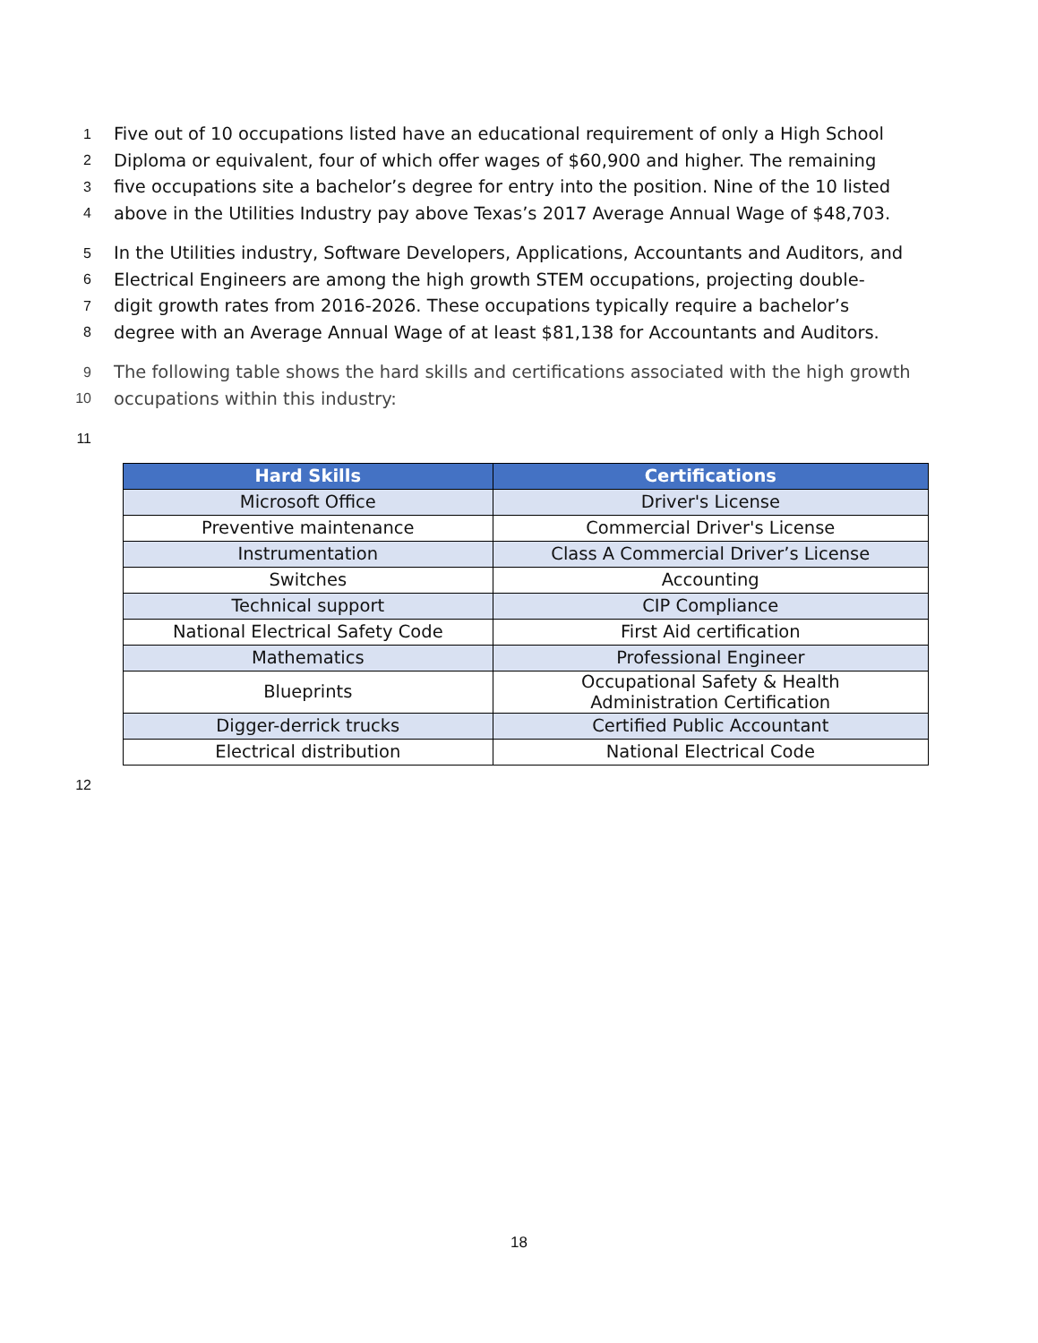1 Five out of 10 occupations listed have an educational requirement of only a High School
2 Diploma or equivalent, four of which offer wages of $60,900 and higher. The remaining
3 five occupations site a bachelor’s degree for entry into the position. Nine of the 10 listed
4 above in the Utilities Industry pay above Texas’s 2017 Average Annual Wage of $48,703.
5 In the Utilities industry, Software Developers, Applications, Accountants and Auditors, and
6 Electrical Engineers are among the high growth STEM occupations, projecting double-
7 digit growth rates from 2016-2026. These occupations typically require a bachelor’s
8 degree with an Average Annual Wage of at least $81,138 for Accountants and Auditors.
9 The following table shows the hard skills and certifications associated with the high growth
10 occupations within this industry:
11
| Hard Skills | Certifications |
| --- | --- |
| Microsoft Office | Driver's License |
| Preventive maintenance | Commercial Driver's License |
| Instrumentation | Class A Commercial Driver’s License |
| Switches | Accounting |
| Technical support | CIP Compliance |
| National Electrical Safety Code | First Aid certification |
| Mathematics | Professional Engineer |
| Blueprints | Occupational Safety & Health Administration Certification |
| Digger-derrick trucks | Certified Public Accountant |
| Electrical distribution | National Electrical Code |
12
18